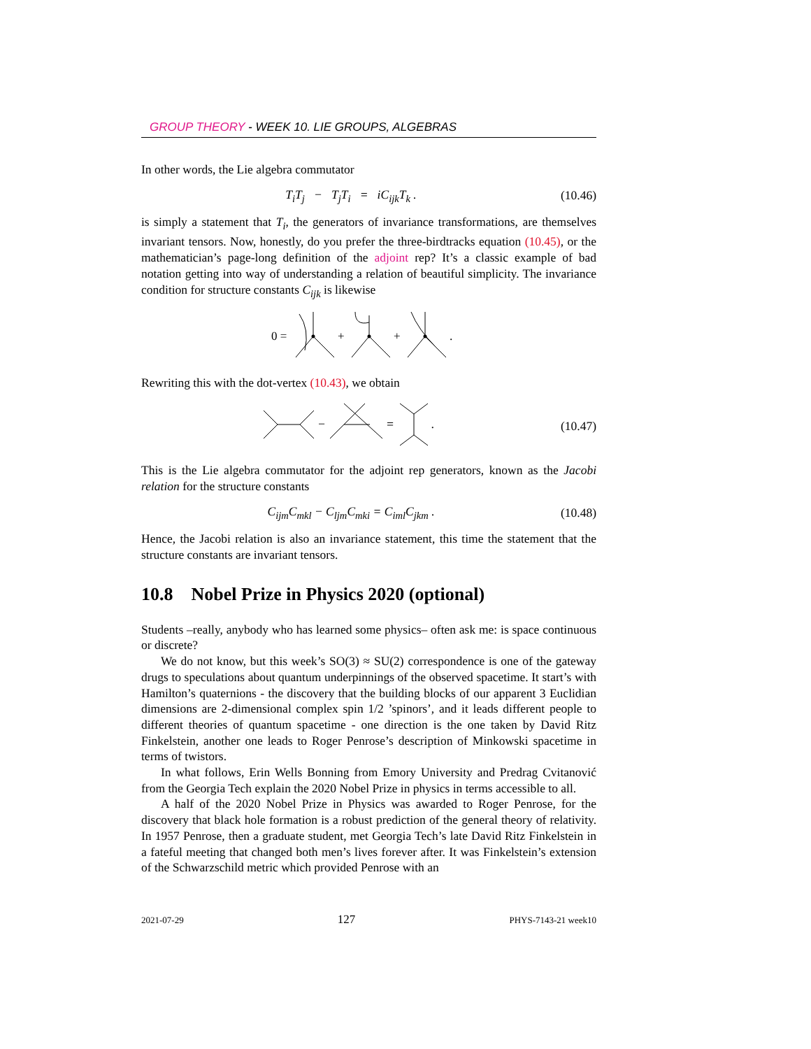GROUP THEORY - WEEK 10. LIE GROUPS, ALGEBRAS
In other words, the Lie algebra commutator
T<sub>i</sub>T<sub>j</sub> − T<sub>j</sub>T<sub>i</sub> = iC<sub>ijk</sub>T<sub>k</sub> . (10.46)
is simply a statement that T<sub>i</sub>, the generators of invariance transformations, are themselves invariant tensors. Now, honestly, do you prefer the three-birdtracks equation (10.45), or the mathematician’s page-long definition of the adjoint rep? It’s a classic example of bad notation getting into way of understanding a relation of beautiful simplicity. The invariance condition for structure constants C<sub>ijk</sub> is likewise
0 =
+
+
.
Rewriting this with the dot-vertex (10.43), we obtain
−
=
.
(10.47)
This is the Lie algebra commutator for the adjoint rep generators, known as the Jacobi relation for the structure constants
C<sub>ijm</sub>C<sub>mkl</sub> − C<sub>ljm</sub>C<sub>mki</sub> = C<sub>iml</sub>C<sub>jkm</sub> . (10.48)
Hence, the Jacobi relation is also an invariance statement, this time the statement that the structure constants are invariant tensors.
10.8 Nobel Prize in Physics 2020 (optional)
Students –really, anybody who has learned some physics– often ask me: is space continuous or discrete?
We do not know, but this week’s SO(3) ≈ SU(2) correspondence is one of the gateway drugs to speculations about quantum underpinnings of the observed spacetime. It start’s with Hamilton’s quaternions - the discovery that the building blocks of our apparent 3 Euclidian dimensions are 2-dimensional complex spin 1/2 ’spinors’, and it leads different people to different theories of quantum spacetime - one direction is the one taken by David Ritz Finkelstein, another one leads to Roger Penrose’s description of Minkowski spacetime in terms of twistors.
In what follows, Erin Wells Bonning from Emory University and Predrag Cvitanović from the Georgia Tech explain the 2020 Nobel Prize in physics in terms accessible to all.
A half of the 2020 Nobel Prize in Physics was awarded to Roger Penrose, for the discovery that black hole formation is a robust prediction of the general theory of relativity. In 1957 Penrose, then a graduate student, met Georgia Tech’s late David Ritz Finkelstein in a fateful meeting that changed both men’s lives forever after. It was Finkelstein’s extension of the Schwarzschild metric which provided Penrose with an
2021-07-29 127 PHYS-7143-21 week10